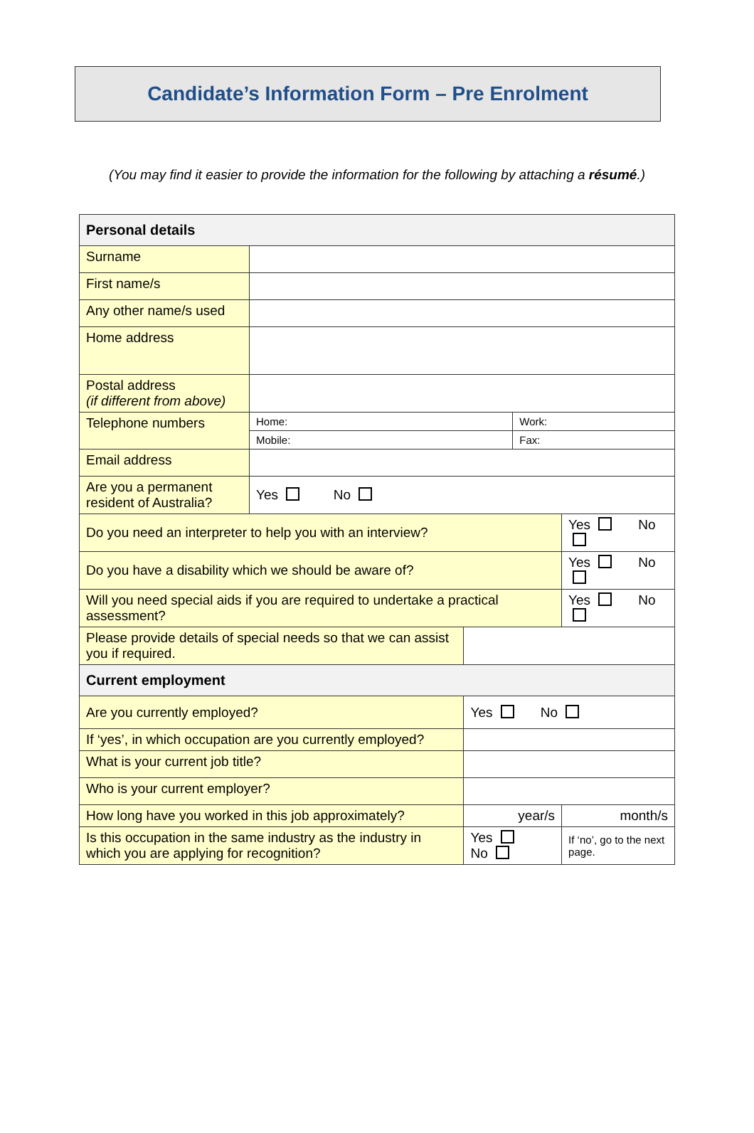Candidate’s Information Form – Pre Enrolment
(You may find it easier to provide the information for the following by attaching a résumé.)
| Personal details | | | | |
| Surname | | | | |
| First name/s | | | | |
| Any other name/s used | | | | |
| Home address | | | | |
| Postal address (if different from above) | | | | |
| Telephone numbers | Home: | | Work: | |
| | Mobile: | | Fax: | |
| Email address | | | | |
| Are you a permanent resident of Australia? | Yes No | | | |
| Do you need an interpreter to help you with an interview? | | | | Yes No |
| Do you have a disability which we should be aware of? | | | | Yes No |
| Will you need special aids if you are required to undertake a practical assessment? | | | | Yes No |
| Please provide details of special needs so that we can assist you if required. | | | | |
| Current employment | | | | |
| Are you currently employed? | | Yes No | | |
| If ‘yes’, in which occupation are you currently employed? | | | | |
| What is your current job title? | | | | |
| Who is your current employer? | | | | |
| How long have you worked in this job approximately? | | year/s | | month/s |
| Is this occupation in the same industry as the industry in which you are applying for recognition? | | Yes No | | If ‘no’, go to the next page. |